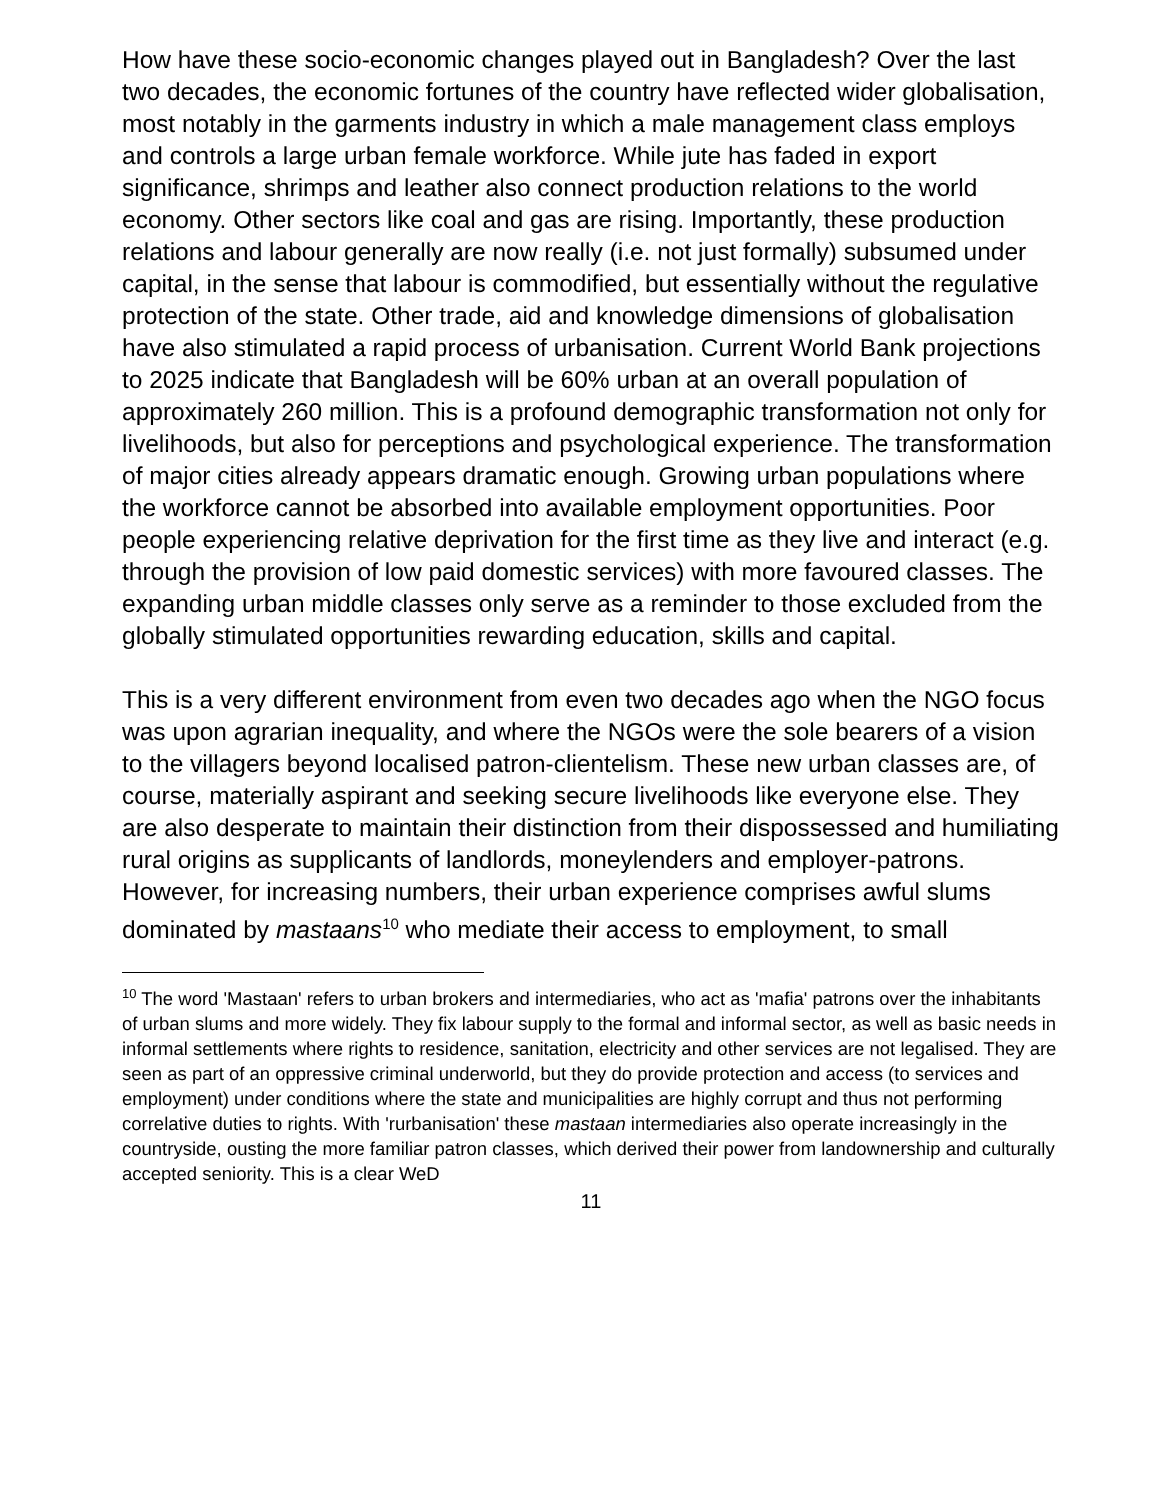How have these socio-economic changes played out in Bangladesh? Over the last two decades, the economic fortunes of the country have reflected wider globalisation, most notably in the garments industry in which a male management class employs and controls a large urban female workforce. While jute has faded in export significance, shrimps and leather also connect production relations to the world economy. Other sectors like coal and gas are rising. Importantly, these production relations and labour generally are now really (i.e. not just formally) subsumed under capital, in the sense that labour is commodified, but essentially without the regulative protection of the state. Other trade, aid and knowledge dimensions of globalisation have also stimulated a rapid process of urbanisation. Current World Bank projections to 2025 indicate that Bangladesh will be 60% urban at an overall population of approximately 260 million. This is a profound demographic transformation not only for livelihoods, but also for perceptions and psychological experience. The transformation of major cities already appears dramatic enough. Growing urban populations where the workforce cannot be absorbed into available employment opportunities. Poor people experiencing relative deprivation for the first time as they live and interact (e.g. through the provision of low paid domestic services) with more favoured classes. The expanding urban middle classes only serve as a reminder to those excluded from the globally stimulated opportunities rewarding education, skills and capital.
This is a very different environment from even two decades ago when the NGO focus was upon agrarian inequality, and where the NGOs were the sole bearers of a vision to the villagers beyond localised patron-clientelism. These new urban classes are, of course, materially aspirant and seeking secure livelihoods like everyone else. They are also desperate to maintain their distinction from their dispossessed and humiliating rural origins as supplicants of landlords, moneylenders and employer-patrons. However, for increasing numbers, their urban experience comprises awful slums dominated by mastaans<sup>10</sup> who mediate their access to employment, to small
<sup>10</sup> The word 'Mastaan' refers to urban brokers and intermediaries, who act as 'mafia' patrons over the inhabitants of urban slums and more widely. They fix labour supply to the formal and informal sector, as well as basic needs in informal settlements where rights to residence, sanitation, electricity and other services are not legalised. They are seen as part of an oppressive criminal underworld, but they do provide protection and access (to services and employment) under conditions where the state and municipalities are highly corrupt and thus not performing correlative duties to rights. With 'rurbanisation' these mastaan intermediaries also operate increasingly in the countryside, ousting the more familiar patron classes, which derived their power from landownership and culturally accepted seniority. This is a clear WeD
11